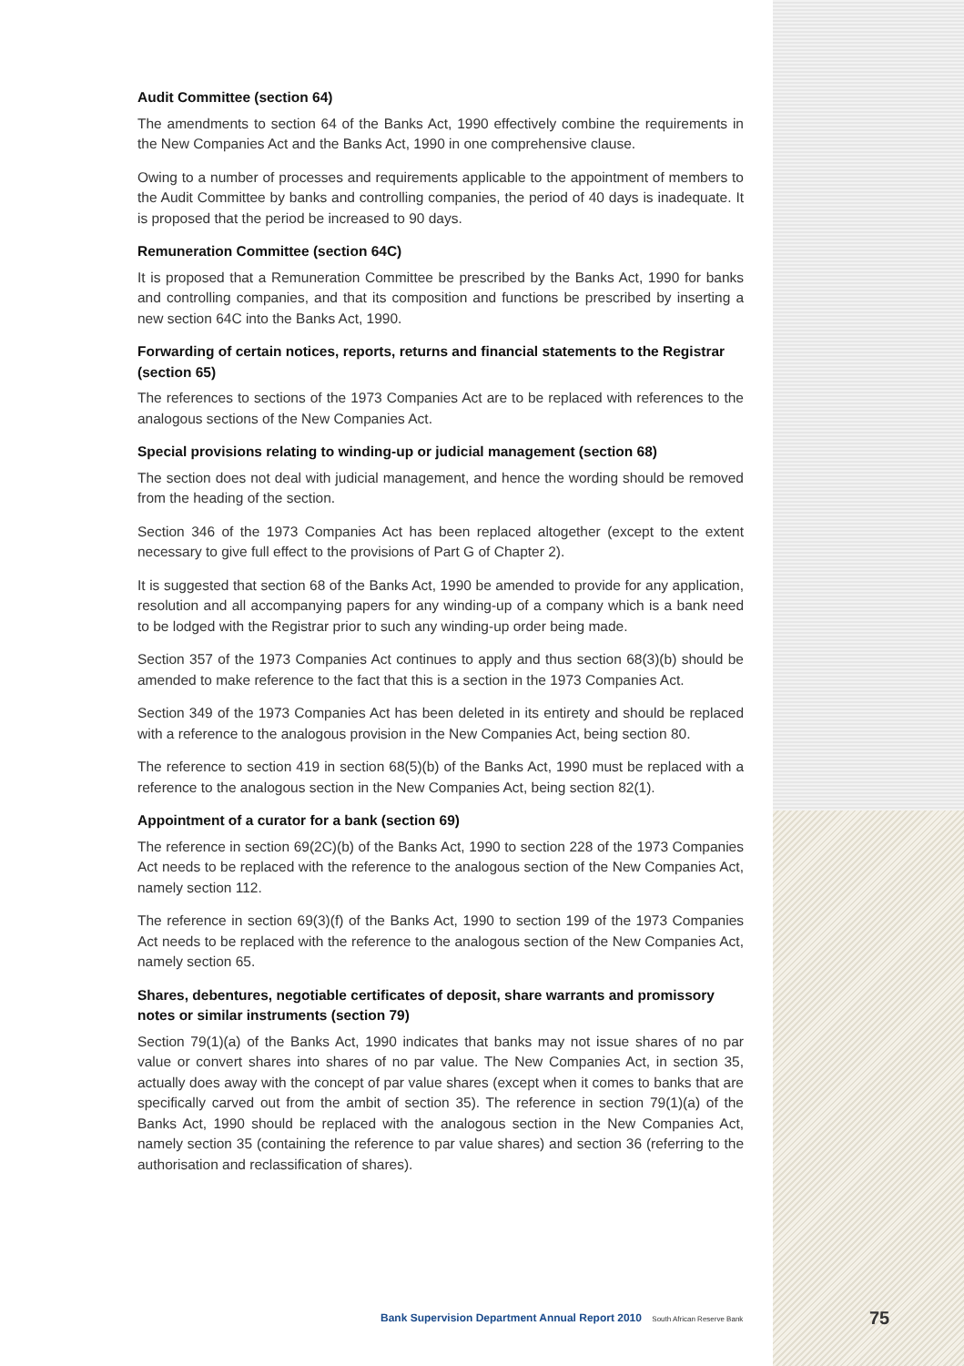Audit Committee (section 64)
The amendments to section 64 of the Banks Act, 1990 effectively combine the requirements in the New Companies Act and the Banks Act, 1990 in one comprehensive clause.
Owing to a number of processes and requirements applicable to the appointment of members to the Audit Committee by banks and controlling companies, the period of 40 days is inadequate. It is proposed that the period be increased to 90 days.
Remuneration Committee (section 64C)
It is proposed that a Remuneration Committee be prescribed by the Banks Act, 1990 for banks and controlling companies, and that its composition and functions be prescribed by inserting a new section 64C into the Banks Act, 1990.
Forwarding of certain notices, reports, returns and financial statements to the Registrar (section 65)
The references to sections of the 1973 Companies Act are to be replaced with references to the analogous sections of the New Companies Act.
Special provisions relating to winding-up or judicial management (section 68)
The section does not deal with judicial management, and hence the wording should be removed from the heading of the section.
Section 346 of the 1973 Companies Act has been replaced altogether (except to the extent necessary to give full effect to the provisions of Part G of Chapter 2).
It is suggested that section 68 of the Banks Act, 1990 be amended to provide for any application, resolution and all accompanying papers for any winding-up of a company which is a bank need to be lodged with the Registrar prior to such any winding-up order being made.
Section 357 of the 1973 Companies Act continues to apply and thus section 68(3)(b) should be amended to make reference to the fact that this is a section in the 1973 Companies Act.
Section 349 of the 1973 Companies Act has been deleted in its entirety and should be replaced with a reference to the analogous provision in the New Companies Act, being section 80.
The reference to section 419 in section 68(5)(b) of the Banks Act, 1990 must be replaced with a reference to the analogous section in the New Companies Act, being section 82(1).
Appointment of a curator for a bank (section 69)
The reference in section 69(2C)(b) of the Banks Act, 1990 to section 228 of the 1973 Companies Act needs to be replaced with the reference to the analogous section of the New Companies Act, namely section 112.
The reference in section 69(3)(f) of the Banks Act, 1990 to section 199 of the 1973 Companies Act needs to be replaced with the reference to the analogous section of the New Companies Act, namely section 65.
Shares, debentures, negotiable certificates of deposit, share warrants and promissory notes or similar instruments (section 79)
Section 79(1)(a) of the Banks Act, 1990 indicates that banks may not issue shares of no par value or convert shares into shares of no par value. The New Companies Act, in section 35, actually does away with the concept of par value shares (except when it comes to banks that are specifically carved out from the ambit of section 35). The reference in section 79(1)(a) of the Banks Act, 1990 should be replaced with the analogous section in the New Companies Act, namely section 35 (containing the reference to par value shares) and section 36 (referring to the authorisation and reclassification of shares).
Bank Supervision Department Annual Report 2010 South African Reserve Bank
75